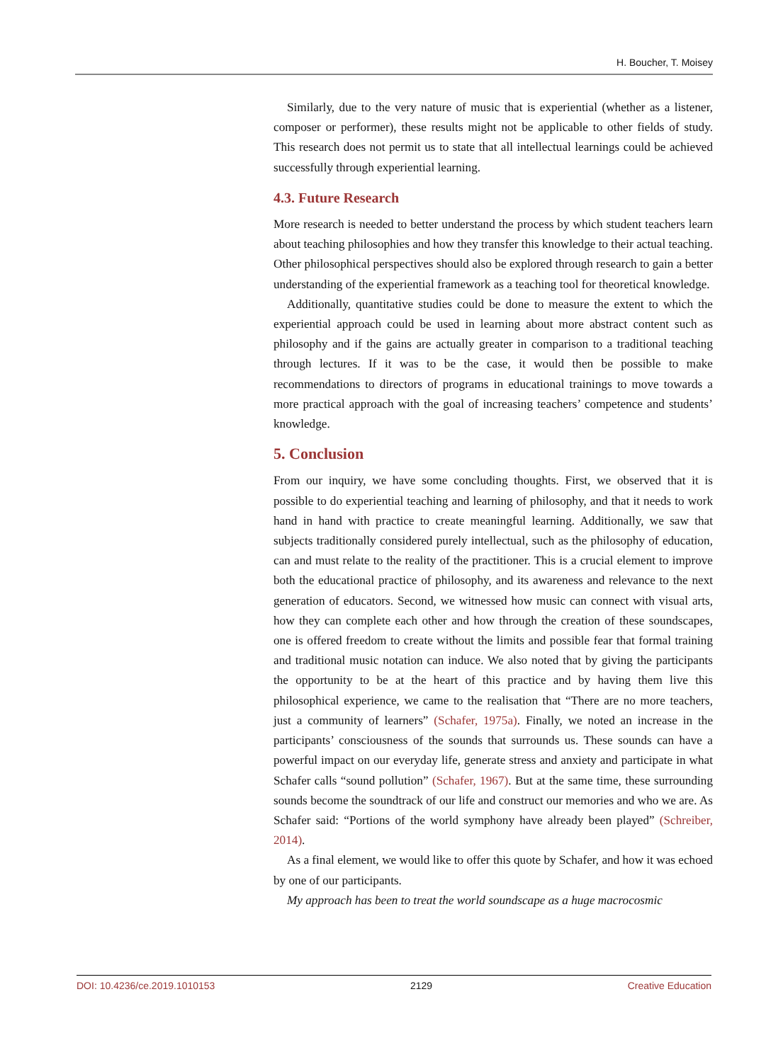H. Boucher, T. Moisey
Similarly, due to the very nature of music that is experiential (whether as a listener, composer or performer), these results might not be applicable to other fields of study. This research does not permit us to state that all intellectual learnings could be achieved successfully through experiential learning.
4.3. Future Research
More research is needed to better understand the process by which student teachers learn about teaching philosophies and how they transfer this knowledge to their actual teaching. Other philosophical perspectives should also be explored through research to gain a better understanding of the experiential framework as a teaching tool for theoretical knowledge.
Additionally, quantitative studies could be done to measure the extent to which the experiential approach could be used in learning about more abstract content such as philosophy and if the gains are actually greater in comparison to a traditional teaching through lectures. If it was to be the case, it would then be possible to make recommendations to directors of programs in educational trainings to move towards a more practical approach with the goal of increasing teachers’ competence and students’ knowledge.
5. Conclusion
From our inquiry, we have some concluding thoughts. First, we observed that it is possible to do experiential teaching and learning of philosophy, and that it needs to work hand in hand with practice to create meaningful learning. Additionally, we saw that subjects traditionally considered purely intellectual, such as the philosophy of education, can and must relate to the reality of the practitioner. This is a crucial element to improve both the educational practice of philosophy, and its awareness and relevance to the next generation of educators. Second, we witnessed how music can connect with visual arts, how they can complete each other and how through the creation of these soundscapes, one is offered freedom to create without the limits and possible fear that formal training and traditional music notation can induce. We also noted that by giving the participants the opportunity to be at the heart of this practice and by having them live this philosophical experience, we came to the realisation that “There are no more teachers, just a community of learners” (Schafer, 1975a). Finally, we noted an increase in the participants’ consciousness of the sounds that surrounds us. These sounds can have a powerful impact on our everyday life, generate stress and anxiety and participate in what Schafer calls “sound pollution” (Schafer, 1967). But at the same time, these surrounding sounds become the soundtrack of our life and construct our memories and who we are. As Schafer said: “Portions of the world symphony have already been played” (Schreiber, 2014).
As a final element, we would like to offer this quote by Schafer, and how it was echoed by one of our participants.
My approach has been to treat the world soundscape as a huge macrocosmic
DOI: 10.4236/ce.2019.1010153 2129 Creative Education